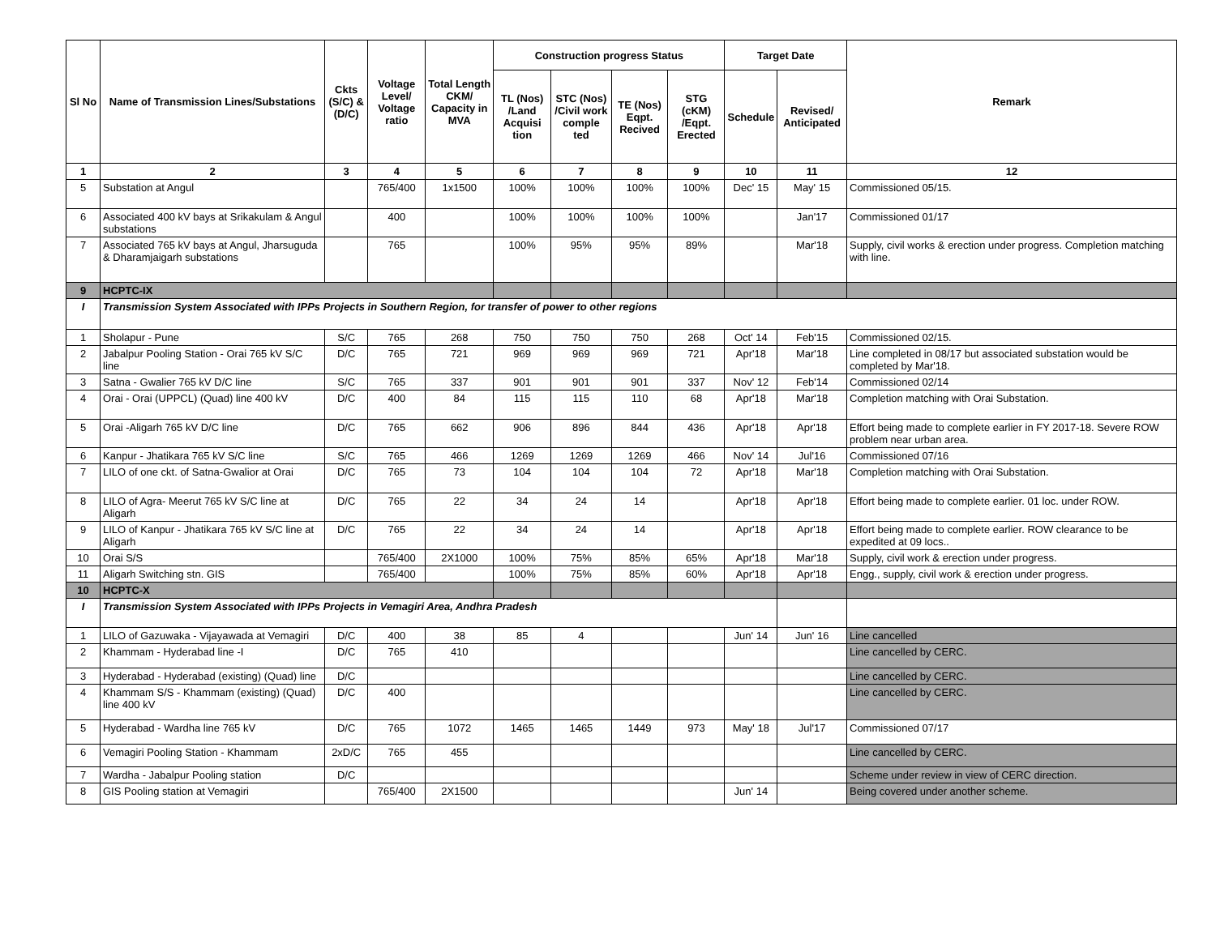| Sl No | Name of Transmission Lines/Substations | Ckts (S/C) & (D/C) | Voltage Level/ Voltage ratio | Total Length CKM/ Capacity in MVA | Construction progress Status | | | | Target Date | | Remark |
| --- | --- | --- | --- | --- | --- | --- | --- | --- | --- | --- | --- |
| | | | | | TL (Nos) /Land Acquisi tion | STC (Nos) /Civil work comple ted | TE (Nos) Eqpt. Recived | STG (cKM) /Eqpt. Erected | Schedule | Revised/ Anticipated | |
| 1 | 2 | 3 | 4 | 5 | 6 | 7 | 8 | 9 | 10 | 11 | 12 |
| 5 | Substation at Angul | | 765/400 | 1x1500 | 100% | 100% | 100% | 100% | Dec' 15 | May' 15 | Commissioned 05/15. |
| 6 | Associated 400 kV bays at Srikakulam & Angul substations | | 400 | | 100% | 100% | 100% | 100% | | Jan'17 | Commissioned 01/17 |
| 7 | Associated 765 kV bays at Angul, Jharsuguda & Dharamjaigarh substations | | 765 | | 100% | 95% | 95% | 89% | | Mar'18 | Supply, civil works & erection under progress. Completion matching with line. |
| 9 | HCPTC-IX | | | | | | | | | | |
| I | Transmission System Associated with IPPs Projects in Southern Region, for transfer of power to other regions | | | | | | | | | | |
| 1 | Sholapur - Pune | S/C | 765 | 268 | 750 | 750 | 750 | 268 | Oct' 14 | Feb'15 | Commissioned 02/15. |
| 2 | Jabalpur Pooling Station - Orai 765 kV S/C line | D/C | 765 | 721 | 969 | 969 | 969 | 721 | Apr'18 | Mar'18 | Line completed in 08/17 but associated substation would be completed by Mar'18. |
| 3 | Satna - Gwalier 765 kV D/C line | S/C | 765 | 337 | 901 | 901 | 901 | 337 | Nov' 12 | Feb'14 | Commissioned 02/14 |
| 4 | Orai - Orai (UPPCL) (Quad) line 400 kV | D/C | 400 | 84 | 115 | 115 | 110 | 68 | Apr'18 | Mar'18 | Completion matching with Orai Substation. |
| 5 | Orai -Aligarh 765 kV D/C line | D/C | 765 | 662 | 906 | 896 | 844 | 436 | Apr'18 | Apr'18 | Effort being made to complete earlier in FY 2017-18. Severe ROW problem near urban area. |
| 6 | Kanpur - Jhatikara 765 kV S/C line | S/C | 765 | 466 | 1269 | 1269 | 1269 | 466 | Nov' 14 | Jul'16 | Commissioned 07/16 |
| 7 | LILO of one ckt. of Satna-Gwalior at Orai | D/C | 765 | 73 | 104 | 104 | 104 | 72 | Apr'18 | Mar'18 | Completion matching with Orai Substation. |
| 8 | LILO of Agra- Meerut 765 kV S/C line at Aligarh | D/C | 765 | 22 | 34 | 24 | 14 | | Apr'18 | Apr'18 | Effort being made to complete earlier. 01 loc. under ROW. |
| 9 | LILO of Kanpur - Jhatikara 765 kV S/C line at Aligarh | D/C | 765 | 22 | 34 | 24 | 14 | | Apr'18 | Apr'18 | Effort being made to complete earlier. ROW clearance to be expedited at 09 locs.. |
| 10 | Orai S/S | | 765/400 | 2X1000 | 100% | 75% | 85% | 65% | Apr'18 | Mar'18 | Supply, civil work & erection under progress. |
| 11 | Aligarh Switching stn. GIS | | 765/400 | | 100% | 75% | 85% | 60% | Apr'18 | Apr'18 | Engg., supply, civil work & erection under progress. |
| 10 | HCPTC-X | | | | | | | | | | |
| I | Transmission System Associated with IPPs Projects in Vemagiri Area, Andhra Pradesh | | | | | | | | | | |
| 1 | LILO of Gazuwaka - Vijayawada at Vemagiri | D/C | 400 | 38 | 85 | 4 | | | Jun' 14 | Jun' 16 | Line cancelled |
| 2 | Khammam - Hyderabad line -I | D/C | 765 | 410 | | | | | | | Line cancelled by CERC. |
| 3 | Hyderabad - Hyderabad (existing) (Quad) line | D/C | | | | | | | | | Line cancelled by CERC. |
| 4 | Khammam S/S - Khammam (existing) (Quad) line 400 kV | D/C | 400 | | | | | | | | Line cancelled by CERC. |
| 5 | Hyderabad - Wardha line 765 kV | D/C | 765 | 1072 | 1465 | 1465 | 1449 | 973 | May' 18 | Jul'17 | Commissioned 07/17 |
| 6 | Vemagiri Pooling Station - Khammam | 2xD/C | 765 | 455 | | | | | | | Line cancelled by CERC. |
| 7 | Wardha - Jabalpur Pooling station | D/C | | | | | | | | | Scheme under review in view of CERC direction. |
| 8 | GIS Pooling station at Vemagiri | | 765/400 | 2X1500 | | | | | Jun' 14 | | Being covered under another scheme. |